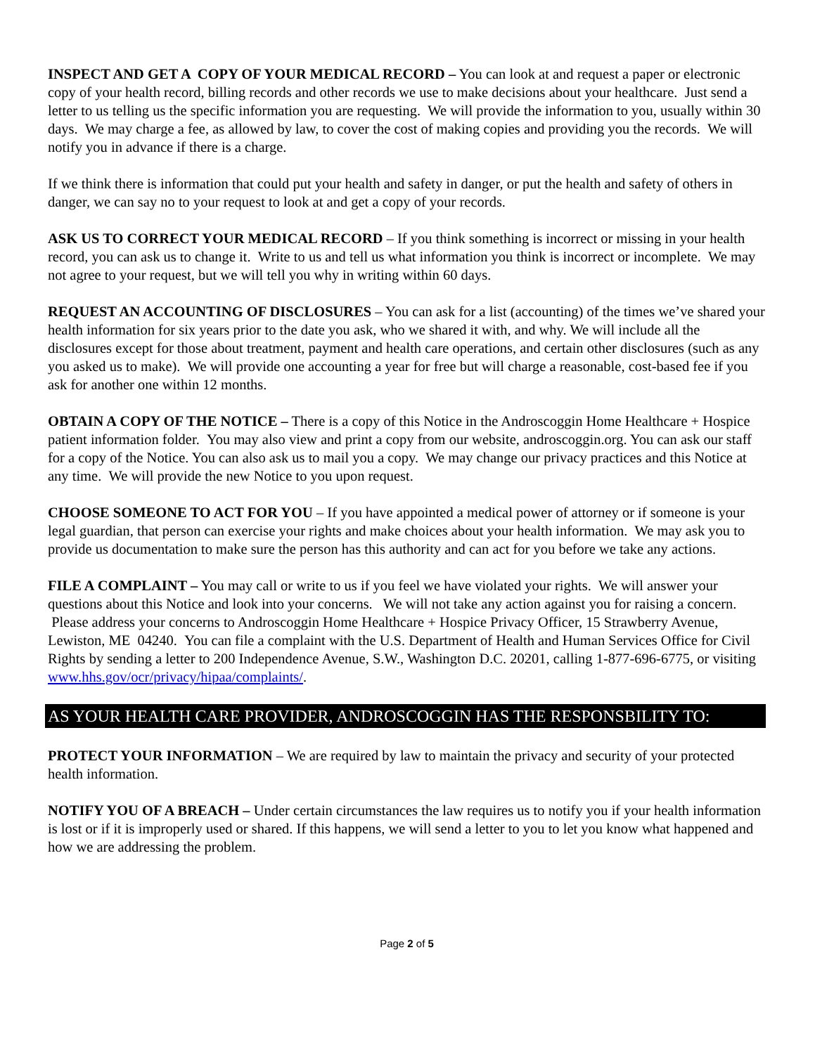INSPECT AND GET A COPY OF YOUR MEDICAL RECORD – You can look at and request a paper or electronic copy of your health record, billing records and other records we use to make decisions about your healthcare. Just send a letter to us telling us the specific information you are requesting. We will provide the information to you, usually within 30 days. We may charge a fee, as allowed by law, to cover the cost of making copies and providing you the records. We will notify you in advance if there is a charge.
If we think there is information that could put your health and safety in danger, or put the health and safety of others in danger, we can say no to your request to look at and get a copy of your records.
ASK US TO CORRECT YOUR MEDICAL RECORD – If you think something is incorrect or missing in your health record, you can ask us to change it. Write to us and tell us what information you think is incorrect or incomplete. We may not agree to your request, but we will tell you why in writing within 60 days.
REQUEST AN ACCOUNTING OF DISCLOSURES – You can ask for a list (accounting) of the times we’ve shared your health information for six years prior to the date you ask, who we shared it with, and why. We will include all the disclosures except for those about treatment, payment and health care operations, and certain other disclosures (such as any you asked us to make). We will provide one accounting a year for free but will charge a reasonable, cost-based fee if you ask for another one within 12 months.
OBTAIN A COPY OF THE NOTICE – There is a copy of this Notice in the Androscoggin Home Healthcare + Hospice patient information folder. You may also view and print a copy from our website, androscoggin.org. You can ask our staff for a copy of the Notice. You can also ask us to mail you a copy. We may change our privacy practices and this Notice at any time. We will provide the new Notice to you upon request.
CHOOSE SOMEONE TO ACT FOR YOU – If you have appointed a medical power of attorney or if someone is your legal guardian, that person can exercise your rights and make choices about your health information. We may ask you to provide us documentation to make sure the person has this authority and can act for you before we take any actions.
FILE A COMPLAINT – You may call or write to us if you feel we have violated your rights. We will answer your questions about this Notice and look into your concerns. We will not take any action against you for raising a concern. Please address your concerns to Androscoggin Home Healthcare + Hospice Privacy Officer, 15 Strawberry Avenue, Lewiston, ME 04240. You can file a complaint with the U.S. Department of Health and Human Services Office for Civil Rights by sending a letter to 200 Independence Avenue, S.W., Washington D.C. 20201, calling 1-877-696-6775, or visiting www.hhs.gov/ocr/privacy/hipaa/complaints/.
AS YOUR HEALTH CARE PROVIDER, ANDROSCOGGIN HAS THE RESPONSBILITY TO:
PROTECT YOUR INFORMATION – We are required by law to maintain the privacy and security of your protected health information.
NOTIFY YOU OF A BREACH – Under certain circumstances the law requires us to notify you if your health information is lost or if it is improperly used or shared. If this happens, we will send a letter to you to let you know what happened and how we are addressing the problem.
Page 2 of 5